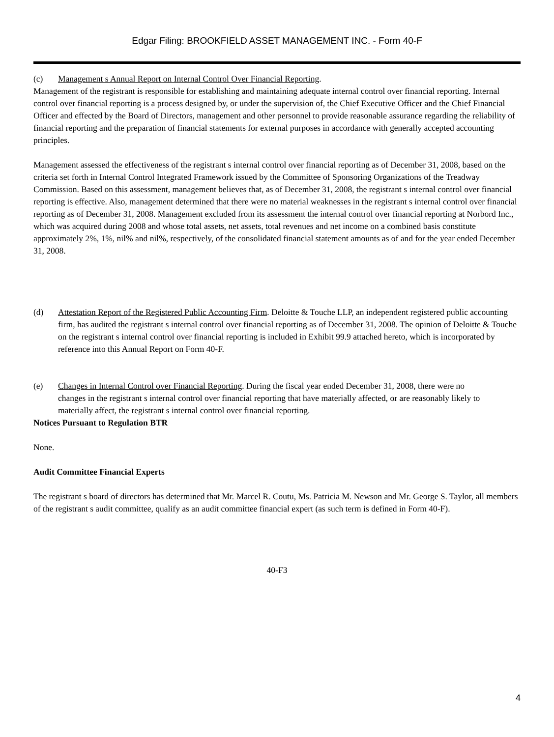Edgar Filing: BROOKFIELD ASSET MANAGEMENT INC. - Form 40-F
(c) Management s Annual Report on Internal Control Over Financial Reporting.
Management of the registrant is responsible for establishing and maintaining adequate internal control over financial reporting. Internal control over financial reporting is a process designed by, or under the supervision of, the Chief Executive Officer and the Chief Financial Officer and effected by the Board of Directors, management and other personnel to provide reasonable assurance regarding the reliability of financial reporting and the preparation of financial statements for external purposes in accordance with generally accepted accounting principles.
Management assessed the effectiveness of the registrant s internal control over financial reporting as of December 31, 2008, based on the criteria set forth in Internal Control Integrated Framework issued by the Committee of Sponsoring Organizations of the Treadway Commission. Based on this assessment, management believes that, as of December 31, 2008, the registrant s internal control over financial reporting is effective. Also, management determined that there were no material weaknesses in the registrant s internal control over financial reporting as of December 31, 2008. Management excluded from its assessment the internal control over financial reporting at Norbord Inc., which was acquired during 2008 and whose total assets, net assets, total revenues and net income on a combined basis constitute approximately 2%, 1%, nil% and nil%, respectively, of the consolidated financial statement amounts as of and for the year ended December 31, 2008.
(d) Attestation Report of the Registered Public Accounting Firm. Deloitte & Touche LLP, an independent registered public accounting firm, has audited the registrant s internal control over financial reporting as of December 31, 2008. The opinion of Deloitte & Touche on the registrant s internal control over financial reporting is included in Exhibit 99.9 attached hereto, which is incorporated by reference into this Annual Report on Form 40-F.
(e) Changes in Internal Control over Financial Reporting. During the fiscal year ended December 31, 2008, there were no changes in the registrant s internal control over financial reporting that have materially affected, or are reasonably likely to materially affect, the registrant s internal control over financial reporting.
Notices Pursuant to Regulation BTR
None.
Audit Committee Financial Experts
The registrant s board of directors has determined that Mr. Marcel R. Coutu, Ms. Patricia M. Newson and Mr. George S. Taylor, all members of the registrant s audit committee, qualify as an audit committee financial expert (as such term is defined in Form 40-F).
40-F3
4